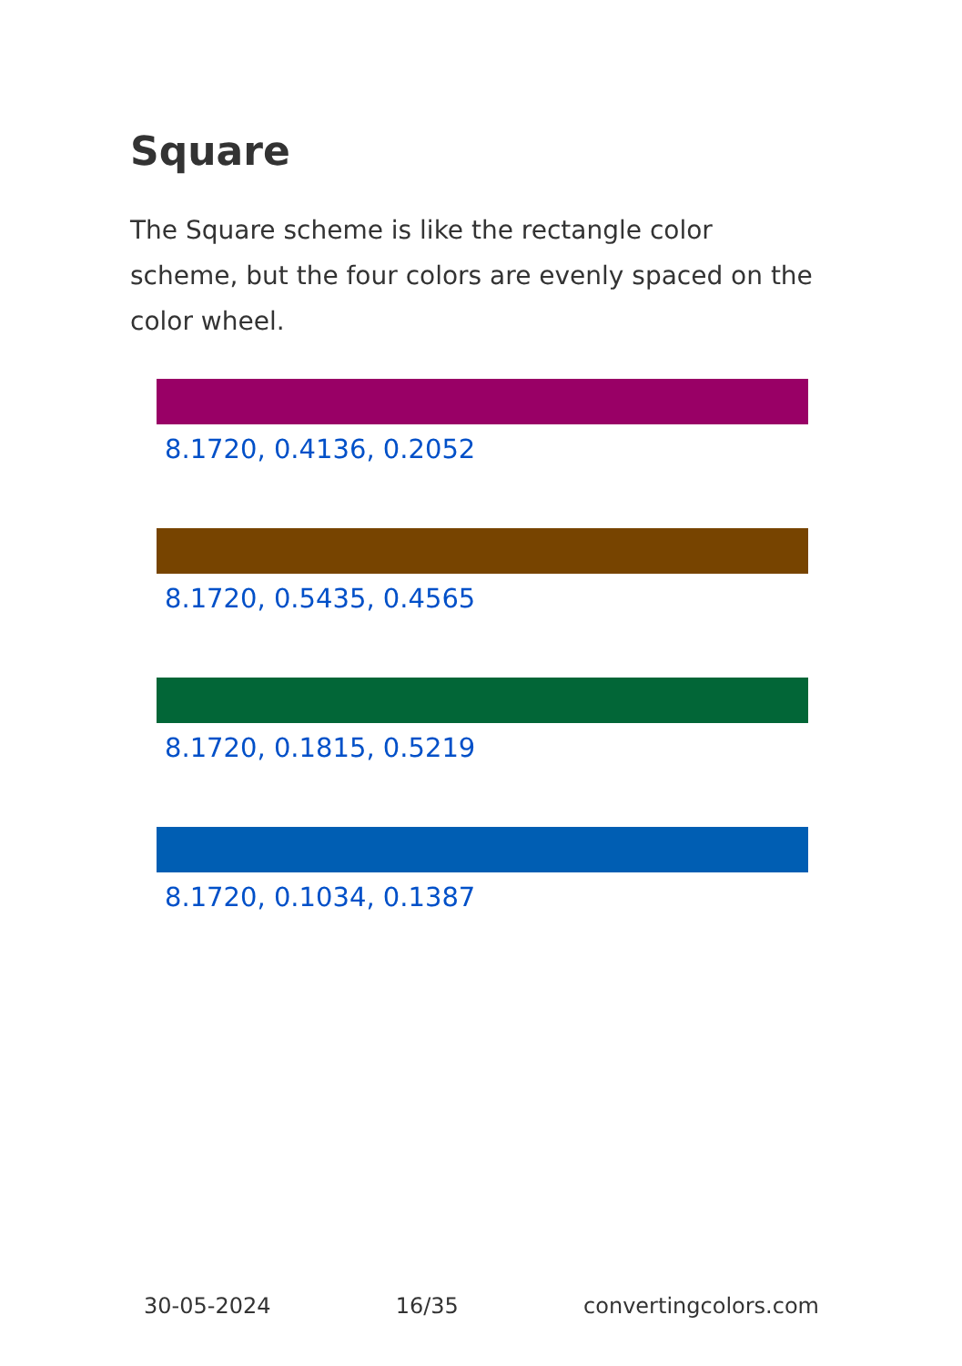Square
The Square scheme is like the rectangle color scheme, but the four colors are evenly spaced on the color wheel.
8.1720, 0.4136, 0.2052
8.1720, 0.5435, 0.4565
8.1720, 0.1815, 0.5219
8.1720, 0.1034, 0.1387
30-05-2024 16/35 convertingcolors.com